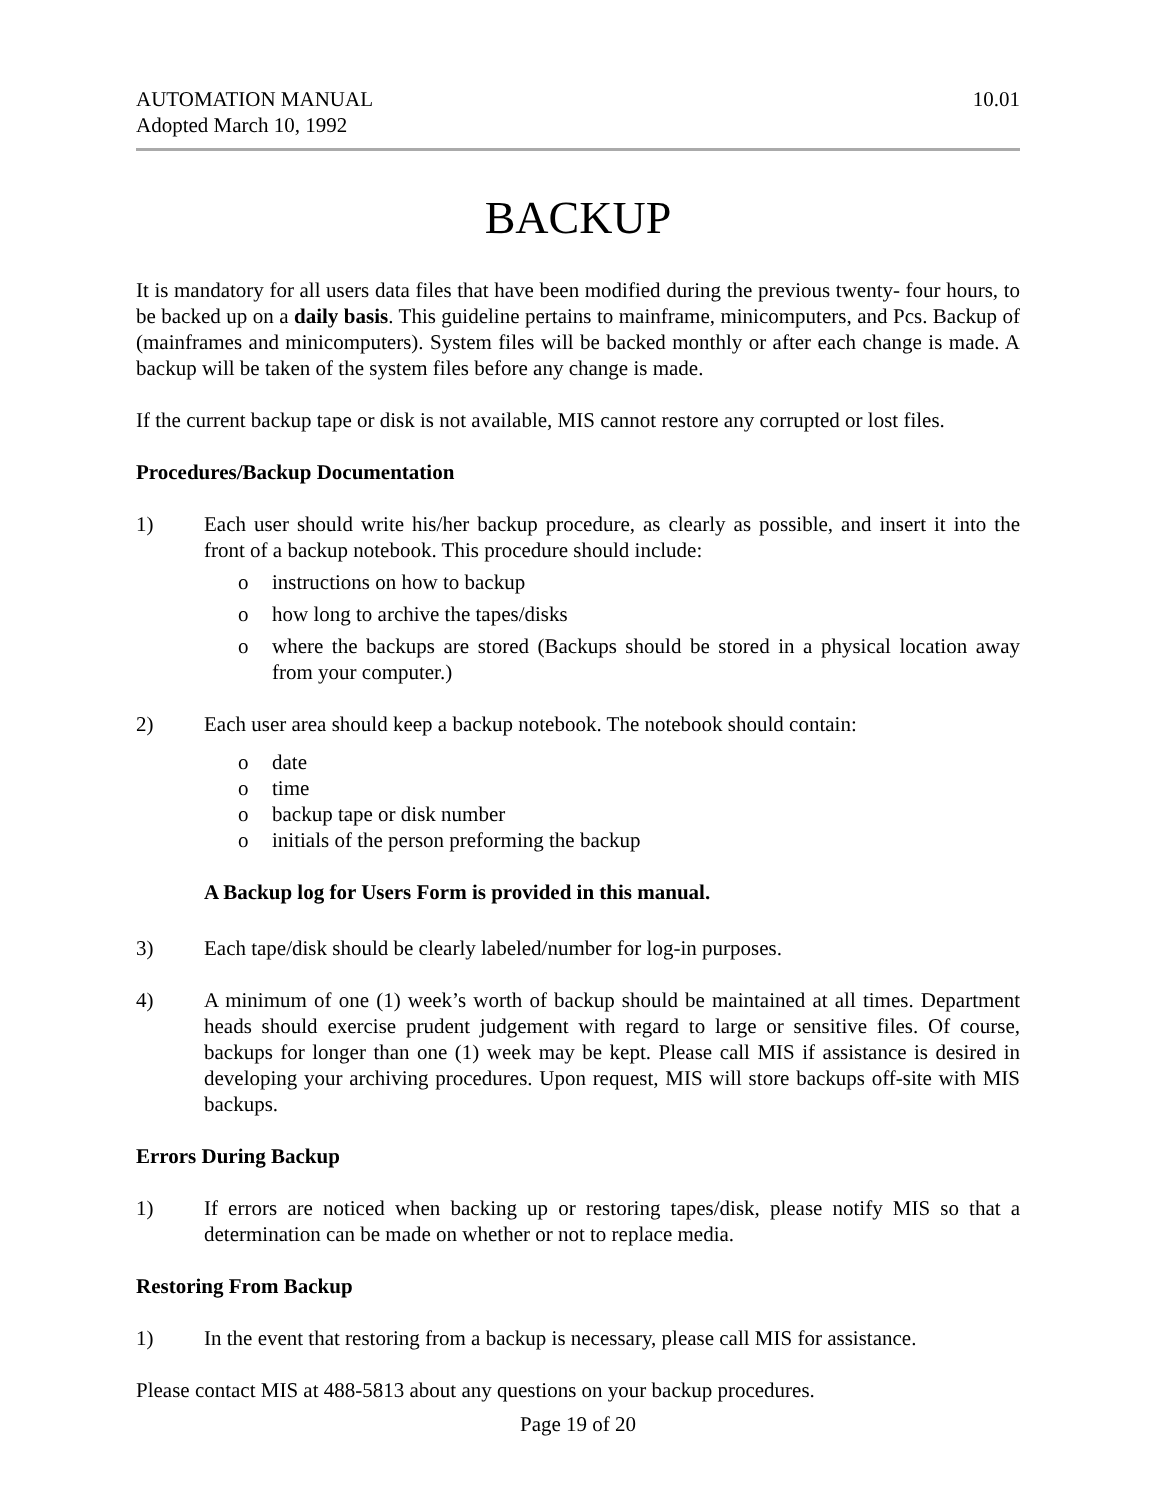AUTOMATION MANUAL
Adopted March 10, 1992
10.01
BACKUP
It is mandatory for all users data files that have been modified during the previous twenty- four hours, to be backed up on a daily basis. This guideline pertains to mainframe, minicomputers, and Pcs. Backup of (mainframes and minicomputers). System files will be backed monthly or after each change is made. A backup will be taken of the system files before any change is made.
If the current backup tape or disk is not available, MIS cannot restore any corrupted or lost files.
Procedures/Backup Documentation
1) Each user should write his/her backup procedure, as clearly as possible, and insert it into the front of a backup notebook. This procedure should include:
o instructions on how to backup
o how long to archive the tapes/disks
o where the backups are stored (Backups should be stored in a physical location away from your computer.)
2) Each user area should keep a backup notebook. The notebook should contain:
o date
o time
o backup tape or disk number
o initials of the person preforming the backup
A Backup log for Users Form is provided in this manual.
3) Each tape/disk should be clearly labeled/number for log-in purposes.
4) A minimum of one (1) week’s worth of backup should be maintained at all times. Department heads should exercise prudent judgement with regard to large or sensitive files. Of course, backups for longer than one (1) week may be kept. Please call MIS if assistance is desired in developing your archiving procedures. Upon request, MIS will store backups off-site with MIS backups.
Errors During Backup
1) If errors are noticed when backing up or restoring tapes/disk, please notify MIS so that a determination can be made on whether or not to replace media.
Restoring From Backup
1) In the event that restoring from a backup is necessary, please call MIS for assistance.
Please contact MIS at 488-5813 about any questions on your backup procedures.
Page 19 of 20